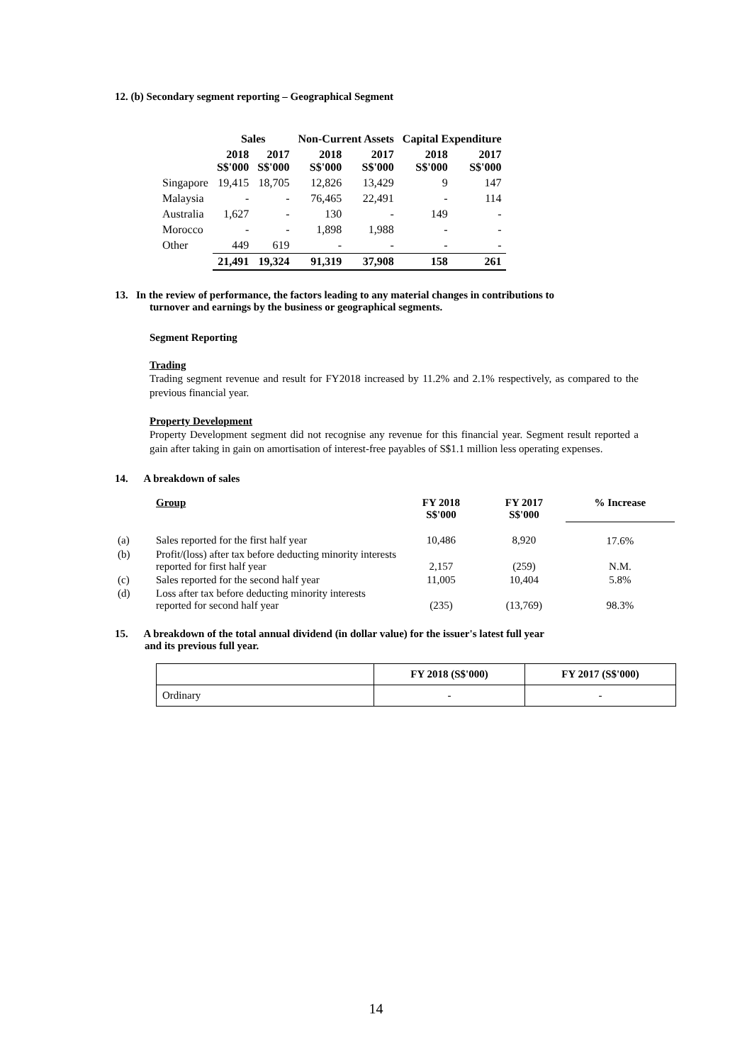12. (b) Secondary segment reporting – Geographical Segment
| | Sales | | Non-Current Assets | | Capital Expenditure | |
| --- | --- | --- | --- | --- | --- | --- |
| | 2018 S$'000 | 2017 S$'000 | 2018 S$'000 | 2017 S$'000 | 2018 S$'000 | 2017 S$'000 |
| Singapore | 19,415 | 18,705 | 12,826 | 13,429 | 9 | 147 |
| Malaysia | - | - | 76,465 | 22,491 | - | 114 |
| Australia | 1,627 | - | 130 | - | 149 | - |
| Morocco | - | - | 1,898 | 1,988 | - | - |
| Other | 449 | 619 | - | - | - | - |
| | 21,491 | 19,324 | 91,319 | 37,908 | 158 | 261 |
13. In the review of performance, the factors leading to any material changes in contributions to
turnover and earnings by the business or geographical segments.
Segment Reporting
Trading
Trading segment revenue and result for FY2018 increased by 11.2% and 2.1% respectively, as compared to the previous financial year.
Property Development
Property Development segment did not recognise any revenue for this financial year. Segment result reported a gain after taking in gain on amortisation of interest-free payables of S$1.1 million less operating expenses.
14. A breakdown of sales
| | Group | FY 2018 S$'000 | FY 2017 S$'000 | % Increase |
| (a) | Sales reported for the first half year | 10,486 | 8,920 | 17.6% |
| (b) | Profit/(loss) after tax before deducting minority interests reported for first half year | 2,157 | (259) | N.M. |
| (c) | Sales reported for the second half year | 11,005 | 10,404 | 5.8% |
| (d) | Loss after tax before deducting minority interests reported for second half year | (235) | (13,769) | 98.3% |
15. A breakdown of the total annual dividend (in dollar value) for the issuer's latest full year
and its previous full year.
| | FY 2018 (S$'000) | FY 2017 (S$'000) |
| Ordinary | - | - |
14